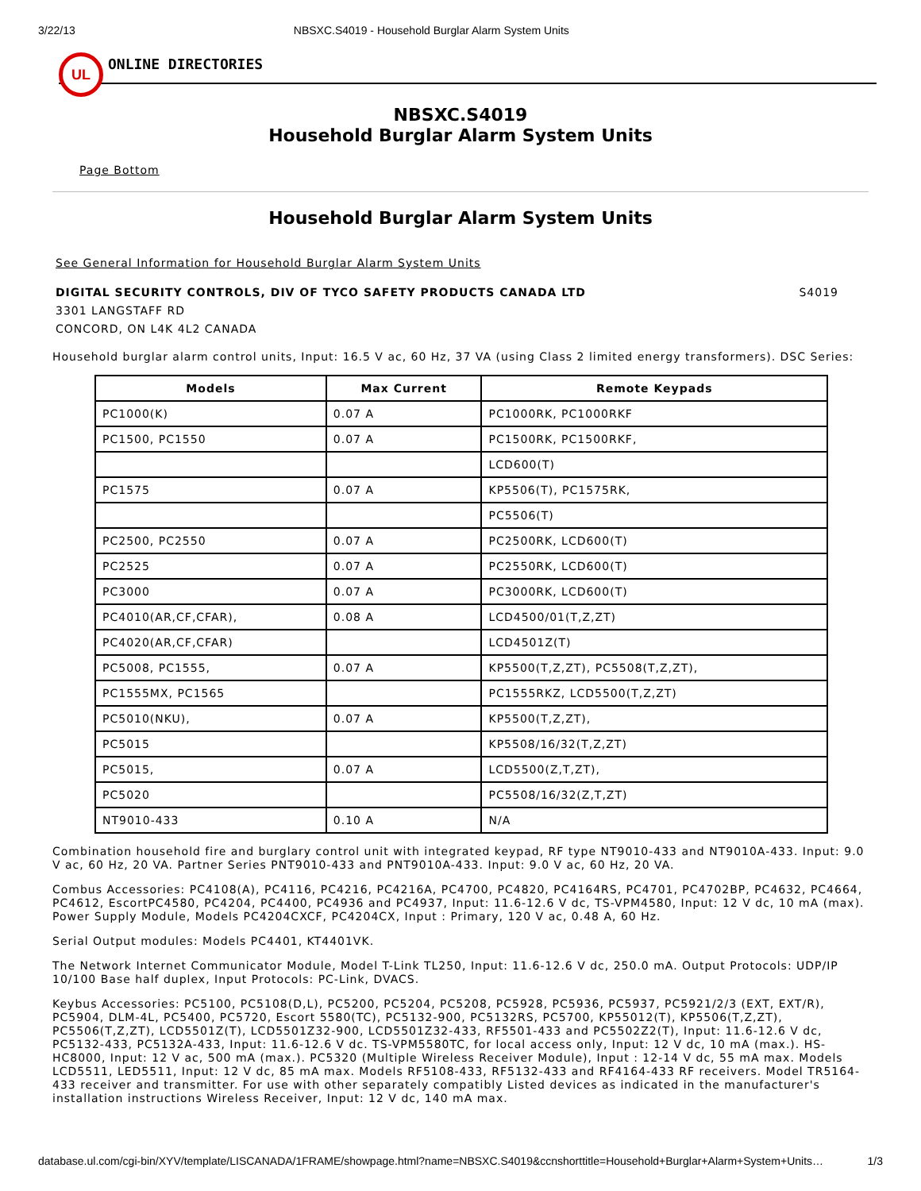3/22/13 NBSXC.S4019 - Household Burglar Alarm System Units
UL
ONLINE DIRECTORIES
NBSXC.S4019
Household Burglar Alarm System Units
Page Bottom
Household Burglar Alarm System Units
See General Information for Household Burglar Alarm System Units
DIGITAL SECURITY CONTROLS, DIV OF TYCO SAFETY PRODUCTS CANADA LTD S4019
3301 LANGSTAFF RD
CONCORD, ON L4K 4L2 CANADA
Household burglar alarm control units, Input: 16.5 V ac, 60 Hz, 37 VA (using Class 2 limited energy transformers). DSC Series:
| Models | Max Current | Remote Keypads |
| --- | --- | --- |
| PC1000(K) | 0.07 A | PC1000RK, PC1000RKF |
| PC1500, PC1550 | 0.07 A | PC1500RK, PC1500RKF, |
| | | LCD600(T) |
| PC1575 | 0.07 A | KP5506(T), PC1575RK, |
| | | PC5506(T) |
| PC2500, PC2550 | 0.07 A | PC2500RK, LCD600(T) |
| PC2525 | 0.07 A | PC2550RK, LCD600(T) |
| PC3000 | 0.07 A | PC3000RK, LCD600(T) |
| PC4010(AR,CF,CFAR), | 0.08 A | LCD4500/01(T,Z,ZT) |
| PC4020(AR,CF,CFAR) | | LCD4501Z(T) |
| PC5008, PC1555, | 0.07 A | KP5500(T,Z,ZT), PC5508(T,Z,ZT), |
| PC1555MX, PC1565 | | PC1555RKZ, LCD5500(T,Z,ZT) |
| PC5010(NKU), | 0.07 A | KP5500(T,Z,ZT), |
| PC5015 | | KP5508/16/32(T,Z,ZT) |
| PC5015, | 0.07 A | LCD5500(Z,T,ZT), |
| PC5020 | | PC5508/16/32(Z,T,ZT) |
| NT9010-433 | 0.10 A | N/A |
Combination household fire and burglary control unit with integrated keypad, RF type NT9010-433 and NT9010A-433. Input: 9.0 V ac, 60 Hz, 20 VA. Partner Series PNT9010-433 and PNT9010A-433. Input: 9.0 V ac, 60 Hz, 20 VA.
Combus Accessories: PC4108(A), PC4116, PC4216, PC4216A, PC4700, PC4820, PC4164RS, PC4701, PC4702BP, PC4632, PC4664, PC4612, EscortPC4580, PC4204, PC4400, PC4936 and PC4937, Input: 11.6-12.6 V dc, TS-VPM4580, Input: 12 V dc, 10 mA (max). Power Supply Module, Models PC4204CXCF, PC4204CX, Input : Primary, 120 V ac, 0.48 A, 60 Hz.
Serial Output modules: Models PC4401, KT4401VK.
The Network Internet Communicator Module, Model T-Link TL250, Input: 11.6-12.6 V dc, 250.0 mA. Output Protocols: UDP/IP 10/100 Base half duplex, Input Protocols: PC-Link, DVACS.
Keybus Accessories: PC5100, PC5108(D,L), PC5200, PC5204, PC5208, PC5928, PC5936, PC5937, PC5921/2/3 (EXT, EXT/R), PC5904, DLM-4L, PC5400, PC5720, Escort 5580(TC), PC5132-900, PC5132RS, PC5700, KP55012(T), KP5506(T,Z,ZT), PC5506(T,Z,ZT), LCD5501Z(T), LCD5501Z32-900, LCD5501Z32-433, RF5501-433 and PC5502Z2(T), Input: 11.6-12.6 V dc, PC5132-433, PC5132A-433, Input: 11.6-12.6 V dc. TS-VPM5580TC, for local access only, Input: 12 V dc, 10 mA (max.). HS-HC8000, Input: 12 V ac, 500 mA (max.). PC5320 (Multiple Wireless Receiver Module), Input : 12-14 V dc, 55 mA max. Models LCD5511, LED5511, Input: 12 V dc, 85 mA max. Models RF5108-433, RF5132-433 and RF4164-433 RF receivers. Model TR5164-433 receiver and transmitter. For use with other separately compatibly Listed devices as indicated in the manufacturer's installation instructions Wireless Receiver, Input: 12 V dc, 140 mA max.
database.ul.com/cgi-bin/XYV/template/LISCANADA/1FRAME/showpage.html?name=NBSXC.S4019&ccnshorttitle=Household+Burglar+Alarm+System+Units… 1/3